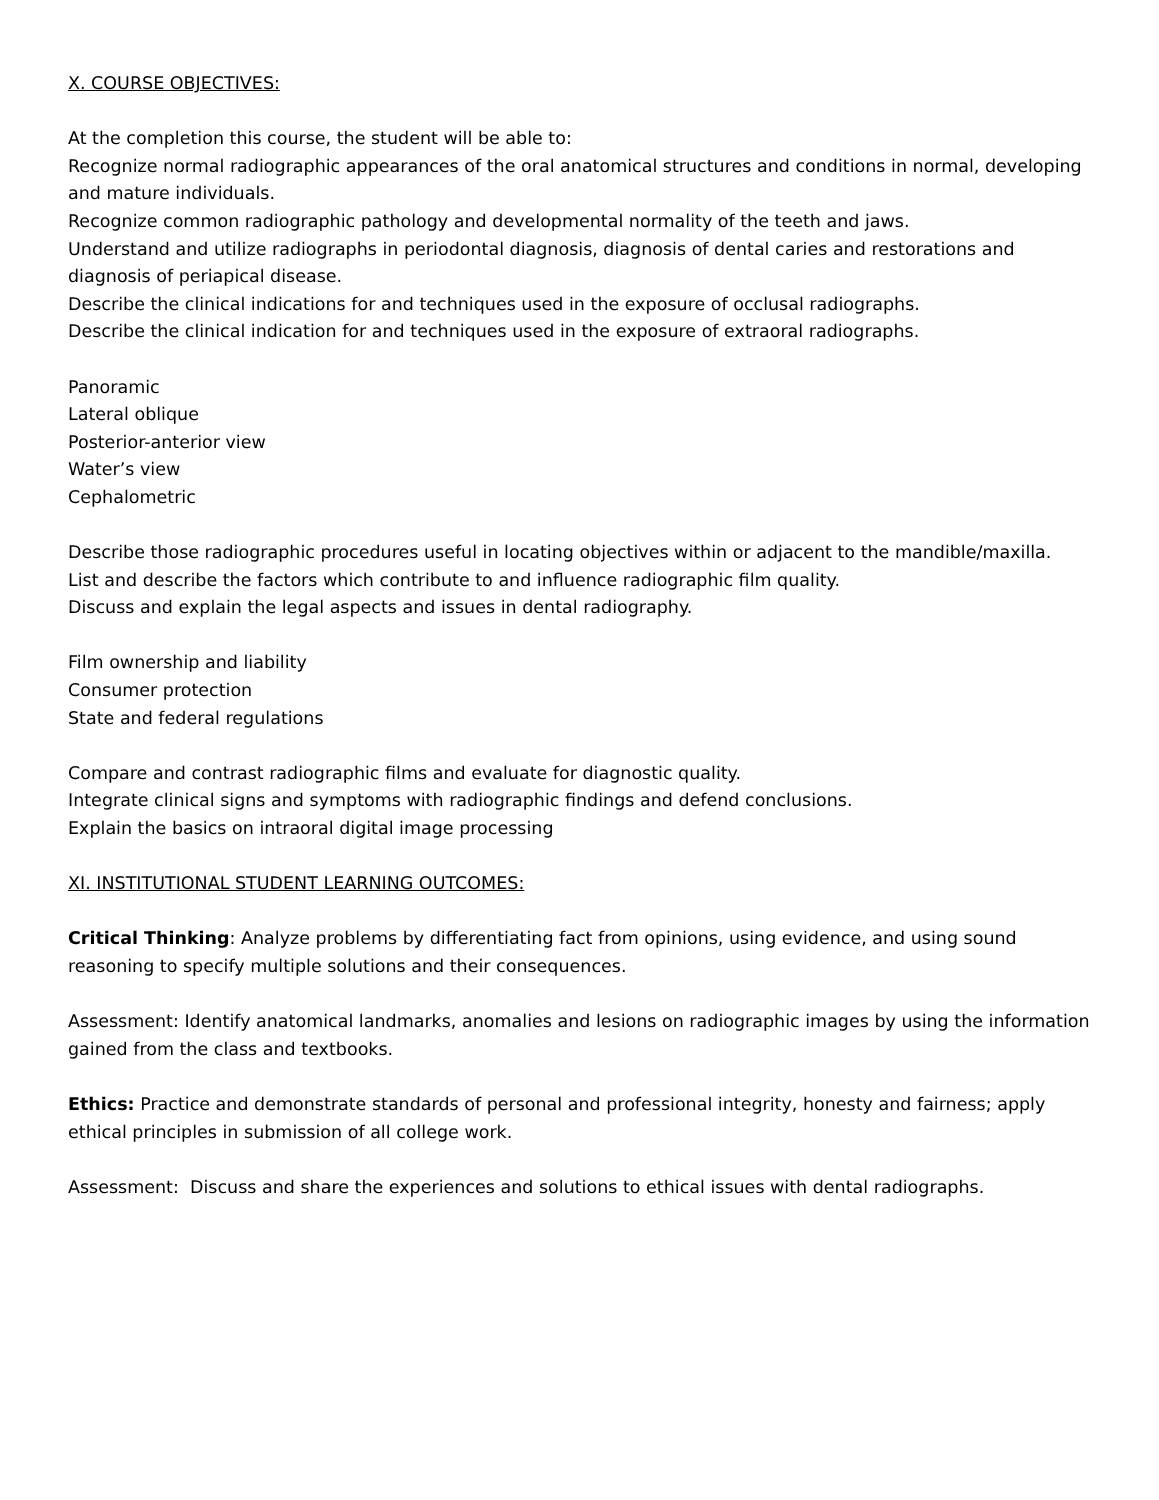X. COURSE OBJECTIVES:
At the completion this course, the student will be able to:
Recognize normal radiographic appearances of the oral anatomical structures and conditions in normal, developing and mature individuals.
Recognize common radiographic pathology and developmental normality of the teeth and jaws.
Understand and utilize radiographs in periodontal diagnosis, diagnosis of dental caries and restorations and diagnosis of periapical disease.
Describe the clinical indications for and techniques used in the exposure of occlusal radiographs.
Describe the clinical indication for and techniques used in the exposure of extraoral radiographs.
Panoramic
Lateral oblique
Posterior-anterior view
Water’s view
Cephalometric
Describe those radiographic procedures useful in locating objectives within or adjacent to the mandible/maxilla.
List and describe the factors which contribute to and influence radiographic film quality.
Discuss and explain the legal aspects and issues in dental radiography.
Film ownership and liability
Consumer protection
State and federal regulations
Compare and contrast radiographic films and evaluate for diagnostic quality.
Integrate clinical signs and symptoms with radiographic findings and defend conclusions.
Explain the basics on intraoral digital image processing
XI. INSTITUTIONAL STUDENT LEARNING OUTCOMES:
Critical Thinking: Analyze problems by differentiating fact from opinions, using evidence, and using sound reasoning to specify multiple solutions and their consequences.
Assessment: Identify anatomical landmarks, anomalies and lesions on radiographic images by using the information gained from the class and textbooks.
Ethics: Practice and demonstrate standards of personal and professional integrity, honesty and fairness; apply ethical principles in submission of all college work.
Assessment: Discuss and share the experiences and solutions to ethical issues with dental radiographs.